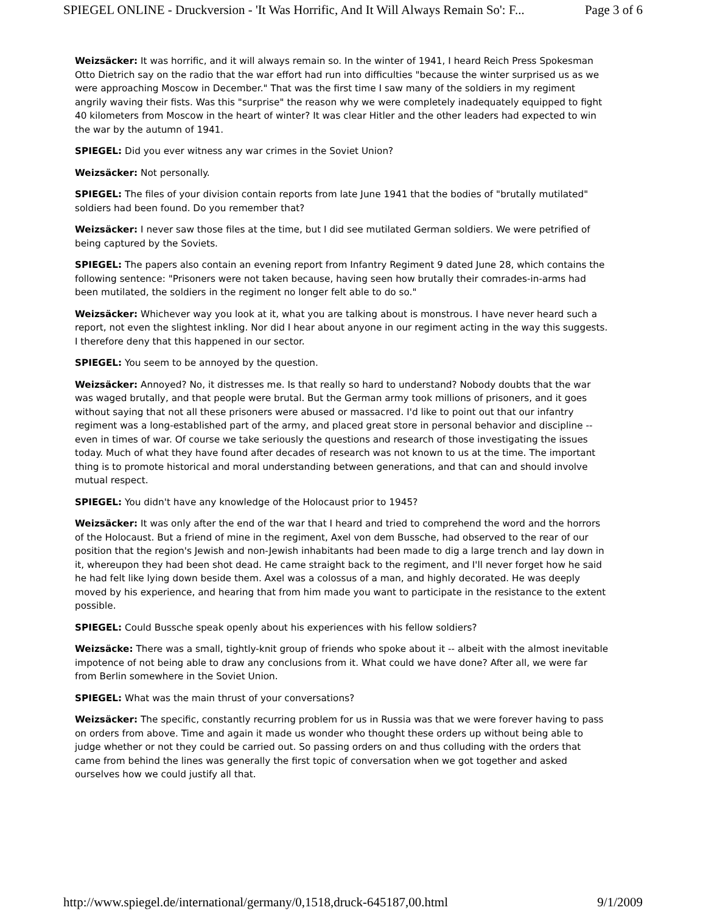SPIEGEL ONLINE - Druckversion - 'It Was Horrific, And It Will Always Remain So': F... Page 3 of 6
Weizsäcker: It was horrific, and it will always remain so. In the winter of 1941, I heard Reich Press Spokesman Otto Dietrich say on the radio that the war effort had run into difficulties "because the winter surprised us as we were approaching Moscow in December." That was the first time I saw many of the soldiers in my regiment angrily waving their fists. Was this "surprise" the reason why we were completely inadequately equipped to fight 40 kilometers from Moscow in the heart of winter? It was clear Hitler and the other leaders had expected to win the war by the autumn of 1941.
SPIEGEL: Did you ever witness any war crimes in the Soviet Union?
Weizsäcker: Not personally.
SPIEGEL: The files of your division contain reports from late June 1941 that the bodies of "brutally mutilated" soldiers had been found. Do you remember that?
Weizsäcker: I never saw those files at the time, but I did see mutilated German soldiers. We were petrified of being captured by the Soviets.
SPIEGEL: The papers also contain an evening report from Infantry Regiment 9 dated June 28, which contains the following sentence: "Prisoners were not taken because, having seen how brutally their comrades-in-arms had been mutilated, the soldiers in the regiment no longer felt able to do so."
Weizsäcker: Whichever way you look at it, what you are talking about is monstrous. I have never heard such a report, not even the slightest inkling. Nor did I hear about anyone in our regiment acting in the way this suggests. I therefore deny that this happened in our sector.
SPIEGEL: You seem to be annoyed by the question.
Weizsäcker: Annoyed? No, it distresses me. Is that really so hard to understand? Nobody doubts that the war was waged brutally, and that people were brutal. But the German army took millions of prisoners, and it goes without saying that not all these prisoners were abused or massacred. I'd like to point out that our infantry regiment was a long-established part of the army, and placed great store in personal behavior and discipline -- even in times of war. Of course we take seriously the questions and research of those investigating the issues today. Much of what they have found after decades of research was not known to us at the time. The important thing is to promote historical and moral understanding between generations, and that can and should involve mutual respect.
SPIEGEL: You didn't have any knowledge of the Holocaust prior to 1945?
Weizsäcker: It was only after the end of the war that I heard and tried to comprehend the word and the horrors of the Holocaust. But a friend of mine in the regiment, Axel von dem Bussche, had observed to the rear of our position that the region's Jewish and non-Jewish inhabitants had been made to dig a large trench and lay down in it, whereupon they had been shot dead. He came straight back to the regiment, and I'll never forget how he said he had felt like lying down beside them. Axel was a colossus of a man, and highly decorated. He was deeply moved by his experience, and hearing that from him made you want to participate in the resistance to the extent possible.
SPIEGEL: Could Bussche speak openly about his experiences with his fellow soldiers?
Weizsäcke: There was a small, tightly-knit group of friends who spoke about it -- albeit with the almost inevitable impotence of not being able to draw any conclusions from it. What could we have done? After all, we were far from Berlin somewhere in the Soviet Union.
SPIEGEL: What was the main thrust of your conversations?
Weizsäcker: The specific, constantly recurring problem for us in Russia was that we were forever having to pass on orders from above. Time and again it made us wonder who thought these orders up without being able to judge whether or not they could be carried out. So passing orders on and thus colluding with the orders that came from behind the lines was generally the first topic of conversation when we got together and asked ourselves how we could justify all that.
http://www.spiegel.de/international/germany/0,1518,druck-645187,00.html 9/1/2009